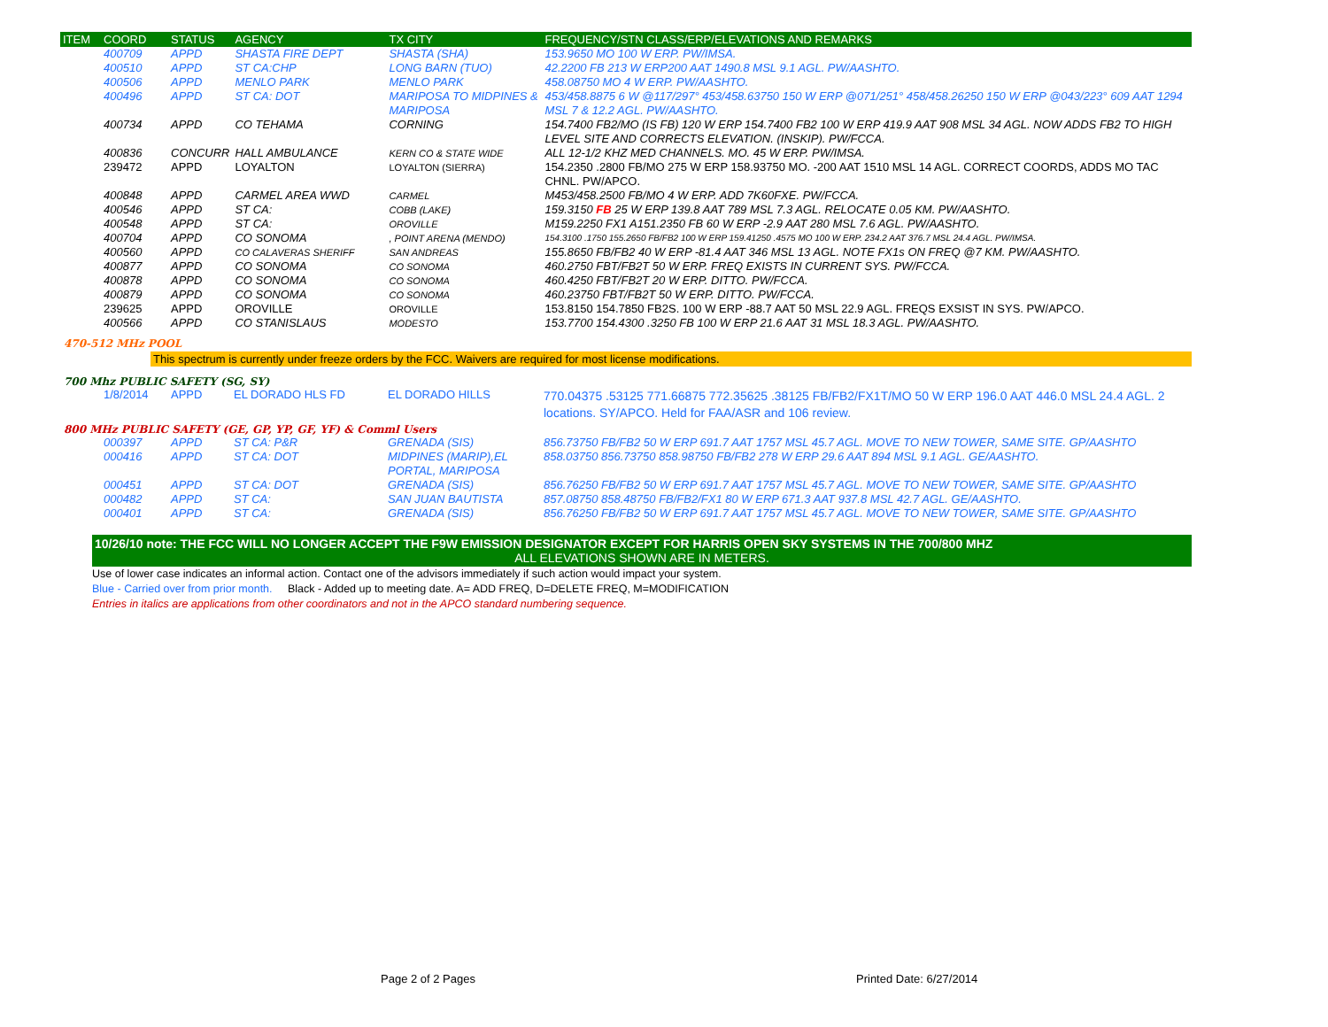| ITEM | COORD | STATUS | AGENCY | TX CITY | FREQUENCY/STN CLASS/ERP/ELEVATIONS AND REMARKS |
| --- | --- | --- | --- | --- | --- |
| | 400709 | APPD | SHASTA FIRE DEPT | SHASTA (SHA) | 153.9650 MO 100 W ERP. PW/IMSA. |
| | 400510 | APPD | ST CA:CHP | LONG BARN (TUO) | 42.2200 FB 213 W ERP200 AAT 1490.8 MSL 9.1 AGL. PW/AASHTO. |
| | 400506 | APPD | MENLO PARK | MENLO PARK | 458.08750 MO 4 W ERP. PW/AASHTO. |
| | 400496 | APPD | ST CA: DOT | MARIPOSA TO MIDPINES & MARIPOSA | 453/458.8875 6 W @117/297° 453/458.63750 150 W ERP @071/251° 458/458.26250 150 W ERP @043/223° 609 AAT 1294 MSL 7 & 12.2 AGL. PW/AASHTO. |
| | 400734 | APPD | CO TEHAMA | CORNING | 154.7400 FB2/MO (IS FB) 120 W ERP 154.7400 FB2 100 W ERP 419.9 AAT 908 MSL 34 AGL. NOW ADDS FB2 TO HIGH LEVEL SITE AND CORRECTS ELEVATION. (INSKIP). PW/FCCA. |
| | 400836 | CONCURR | HALL AMBULANCE | KERN CO & STATE WIDE | ALL 12-1/2 KHZ MED CHANNELS. MO. 45 W ERP. PW/IMSA. |
| | 239472 | APPD | LOYALTON | LOYALTON (SIERRA) | 154.2350 .2800 FB/MO 275 W ERP 158.93750 MO. -200 AAT 1510 MSL 14 AGL. CORRECT COORDS, ADDS MO TAC CHNL. PW/APCO. |
| | 400848 | APPD | CARMEL AREA WWD | CARMEL | M453/458.2500 FB/MO 4 W ERP. ADD 7K60FXE. PW/FCCA. |
| | 400546 | APPD | ST CA: | COBB (LAKE) | 159.3150 FB 25 W ERP 139.8 AAT 789 MSL 7.3 AGL. RELOCATE 0.05 KM. PW/AASHTO. |
| | 400548 | APPD | ST CA: | OROVILLE | M159.2250 FX1 A151.2350 FB 60 W ERP -2.9 AAT 280 MSL 7.6 AGL. PW/AASHTO. |
| | 400704 | APPD | CO SONOMA | , POINT ARENA (MENDO) | 154.3100 .1750 155.2650 FB/FB2 100 W ERP 159.41250 .4575 MO 100 W ERP. 234.2 AAT 376.7 MSL 24.4 AGL. PW/IMSA. |
| | 400560 | APPD | CO CALAVERAS SHERIFF | SAN ANDREAS | 155.8650 FB/FB2 40 W ERP -81.4 AAT 346 MSL 13 AGL. NOTE FX1s ON FREQ @7 KM. PW/AASHTO. |
| | 400877 | APPD | CO SONOMA | CO SONOMA | 460.2750 FBT/FB2T 50 W ERP. FREQ EXISTS IN CURRENT SYS. PW/FCCA. |
| | 400878 | APPD | CO SONOMA | CO SONOMA | 460.4250 FBT/FB2T 20 W ERP. DITTO. PW/FCCA. |
| | 400879 | APPD | CO SONOMA | CO SONOMA | 460.23750 FBT/FB2T 50 W ERP. DITTO. PW/FCCA. |
| | 239625 | APPD | OROVILLE | OROVILLE | 153.8150 154.7850 FB2S. 100 W ERP -88.7 AAT 50 MSL 22.9 AGL. FREQS EXSIST IN SYS. PW/APCO. |
| | 400566 | APPD | CO STANISLAUS | MODESTO | 153.7700 154.4300 .3250 FB 100 W ERP 21.6 AAT 31 MSL 18.3 AGL. PW/AASHTO. |
470-512 MHz POOL
This spectrum is currently under freeze orders by the FCC. Waivers are required for most license modifications.
700 Mhz PUBLIC SAFETY (SG, SY)
| | 1/8/2014 | APPD | EL DORADO HLS FD | EL DORADO HILLS | 770.04375 .53125 771.66875 772.35625 .38125 FB/FB2/FX1T/MO 50 W ERP 196.0 AAT 446.0 MSL 24.4 AGL. 2 locations. SY/APCO. Held for FAA/ASR and 106 review. |
800 MHz PUBLIC SAFETY (GE, GP, YP, GF, YF) & Comml Users
| | 000397 | APPD | ST CA: P&R | GRENADA (SIS) | 856.73750 FB/FB2 50 W ERP 691.7 AAT 1757 MSL 45.7 AGL. MOVE TO NEW TOWER, SAME SITE. GP/AASHTO |
| | 000416 | APPD | ST CA: DOT | MIDPINES (MARIP),EL PORTAL, MARIPOSA | 858.03750 856.73750 858.98750 FB/FB2 278 W ERP 29.6 AAT 894 MSL 9.1 AGL. GE/AASHTO. |
| | 000451 | APPD | ST CA: DOT | GRENADA (SIS) | 856.76250 FB/FB2 50 W ERP 691.7 AAT 1757 MSL 45.7 AGL. MOVE TO NEW TOWER, SAME SITE. GP/AASHTO |
| | 000482 | APPD | ST CA: | SAN JUAN BAUTISTA | 857.08750 858.48750 FB/FB2/FX1 80 W ERP 671.3 AAT 937.8 MSL 42.7 AGL. GE/AASHTO. |
| | 000401 | APPD | ST CA: | GRENADA (SIS) | 856.76250 FB/FB2 50 W ERP 691.7 AAT 1757 MSL 45.7 AGL. MOVE TO NEW TOWER, SAME SITE. GP/AASHTO |
10/26/10 note: THE FCC WILL NO LONGER ACCEPT THE F9W EMISSION DESIGNATOR EXCEPT FOR HARRIS OPEN SKY SYSTEMS IN THE 700/800 MHZ
ALL ELEVATIONS SHOWN ARE IN METERS.
Use of lower case indicates an informal action. Contact one of the advisors immediately if such action would impact your system.
Blue - Carried over from prior month. Black - Added up to meeting date. A= ADD FREQ, D=DELETE FREQ, M=MODIFICATION
Entries in italics are applications from other coordinators and not in the APCO standard numbering sequence.
Page 2 of 2 Pages Printed Date: 6/27/2014